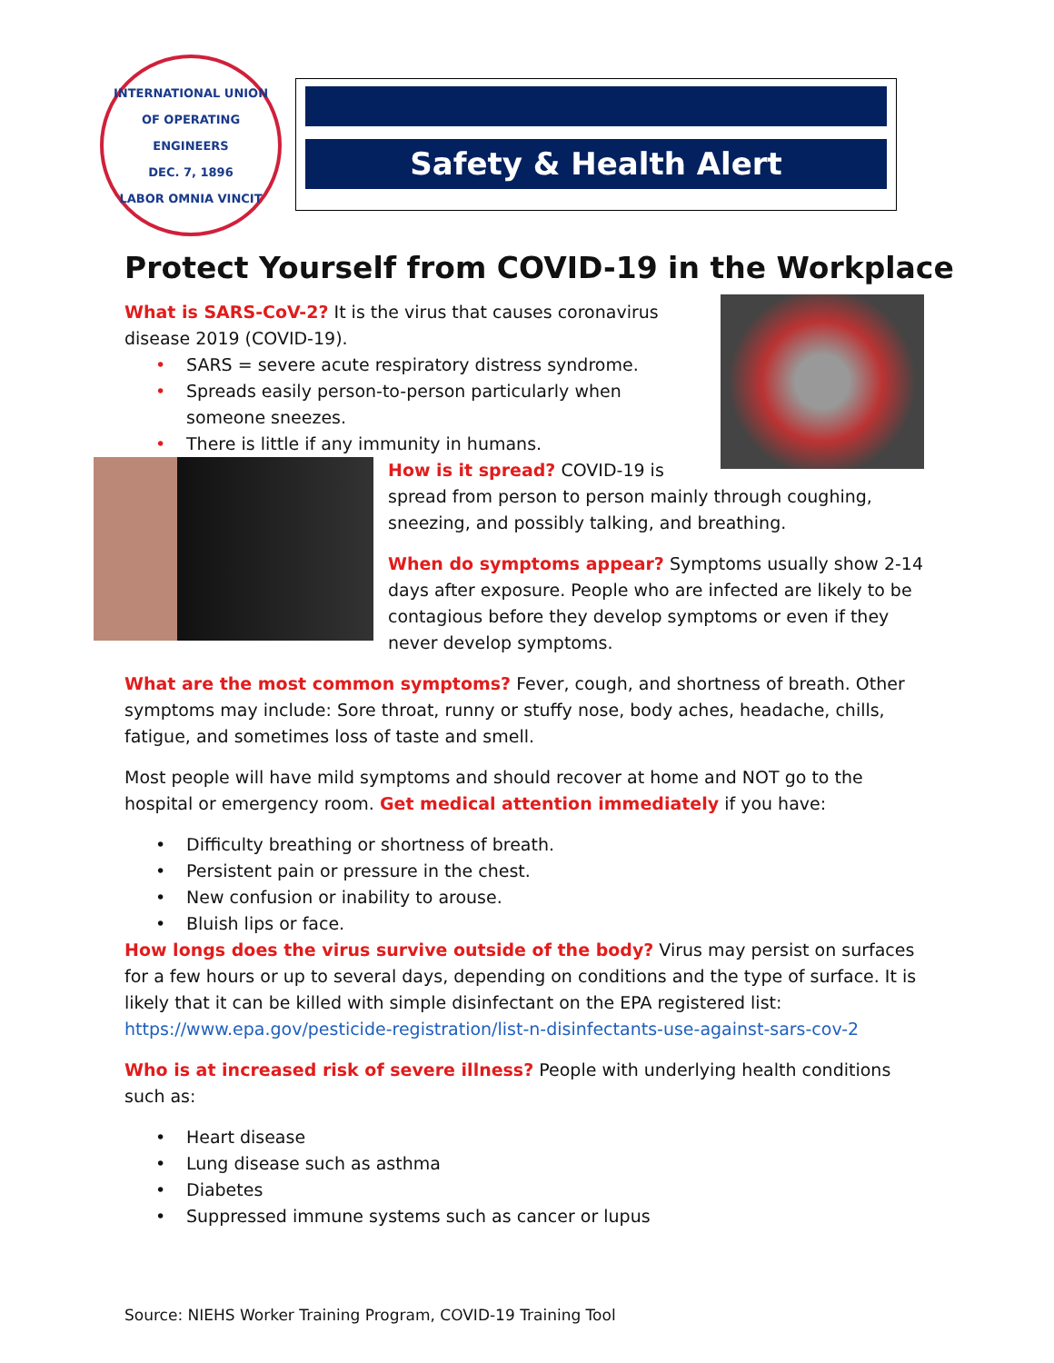INTERNATIONAL UNION OF OPERATING ENGINEERS
DEC. 7, 1896
LABOR OMNIA VINCIT
Safety & Health Alert
Protect Yourself from COVID-19 in the Workplace
What is SARS-CoV-2? It is the virus that causes coronavirus disease 2019 (COVID-19).
• SARS = severe acute respiratory distress syndrome.
• Spreads easily person-to-person particularly when someone sneezes.
• There is little if any immunity in humans.
How is it spread? COVID-19 is spread from person to person mainly through coughing, sneezing, and possibly talking, and breathing.
When do symptoms appear? Symptoms usually show 2-14 days after exposure. People who are infected are likely to be contagious before they develop symptoms or even if they never develop symptoms.
What are the most common symptoms? Fever, cough, and shortness of breath. Other symptoms may include: Sore throat, runny or stuffy nose, body aches, headache, chills, fatigue, and sometimes loss of taste and smell.
Most people will have mild symptoms and should recover at home and NOT go to the hospital or emergency room. Get medical attention immediately if you have:
• Difficulty breathing or shortness of breath.
• Persistent pain or pressure in the chest.
• New confusion or inability to arouse.
• Bluish lips or face.
How longs does the virus survive outside of the body? Virus may persist on surfaces for a few hours or up to several days, depending on conditions and the type of surface. It is likely that it can be killed with simple disinfectant on the EPA registered list: https://www.epa.gov/pesticide-registration/list-n-disinfectants-use-against-sars-cov-2
Who is at increased risk of severe illness? People with underlying health conditions such as:
• Heart disease
• Lung disease such as asthma
• Diabetes
• Suppressed immune systems such as cancer or lupus
Source: NIEHS Worker Training Program, COVID-19 Training Tool